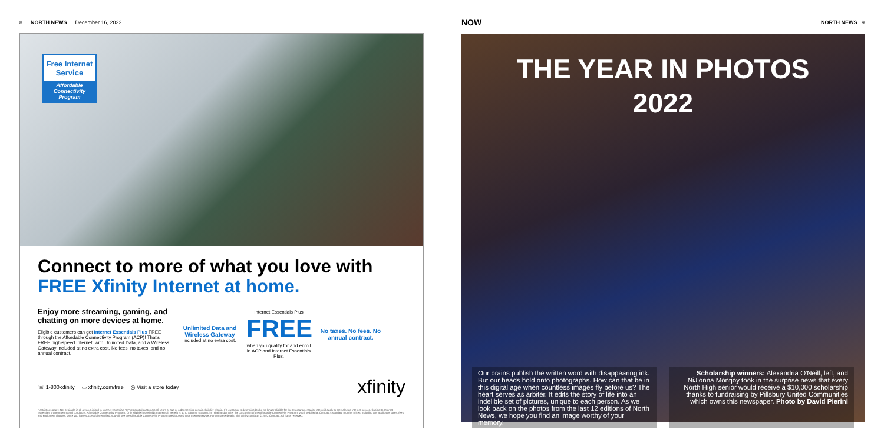8 NORTH NEWS December 16, 2022
Free Internet Service
Affordable Connectivity Program
Connect to more of what you love with
FREE Xfinity Internet at home.
Enjoy more streaming, gaming, and chatting on more devices at home.
Eligible customers can get Internet Essentials Plus FREE through the Affordable Connectivity Program (ACP)! That's FREE high-speed Internet, with Unlimited Data, and a Wireless Gateway included at no extra cost. No fees, no taxes, and no annual contract.
Unlimited Data and Wireless Gateway
included at no extra cost.
Internet Essentials Plus
FREE
when you qualify for and enroll in ACP and Internet Essentials Plus.
No taxes. No fees. No annual contract.
☏ 1-800-xfinity ▭ xfinity.com/free ◎ Visit a store today xfinity
Restrictions apply. Not available in all areas. Limited to Internet Essentials "IE" residential customers 18 years of age or older meeting certain eligibility criteria. If a customer is determined to be no longer eligible for the IE program, regular rates will apply to the selected Internet service. Subject to Internet Essentials program terms and conditions. Affordable Connectivity Program: Only eligible households may enroll. Benefit is up to $30/mo. ($75/mo. in Tribal lands). After the conclusion of the Affordable Connectivity Program, you'll be billed at Comcast's standard monthly prices, including any applicable taxes, fees, and equipment charges. Once you have successfully enrolled, you will see the Affordable Connectivity Program credit toward your Internet service. For complete details, visit xfinity.com/acp. © 2022 Comcast. All rights reserved.
NOW NORTH NEWS 9
THE YEAR IN PHOTOS
2022
Our brains publish the written word with disappearing ink. But our heads hold onto photographs. How can that be in this digital age when countless images fly before us? The heart serves as arbiter. It edits the story of life into an indelible set of pictures, unique to each person. As we look back on the photos from the last 12 editions of North News, we hope you find an image worthy of your memory.
Scholarship winners: Alexandria O'Neill, left, and NiJionna Montjoy took in the surprise news that every North High senior would receive a $10,000 scholarship thanks to fundraising by Pillsbury United Communities which owns this newspaper. Photo by David Pierini